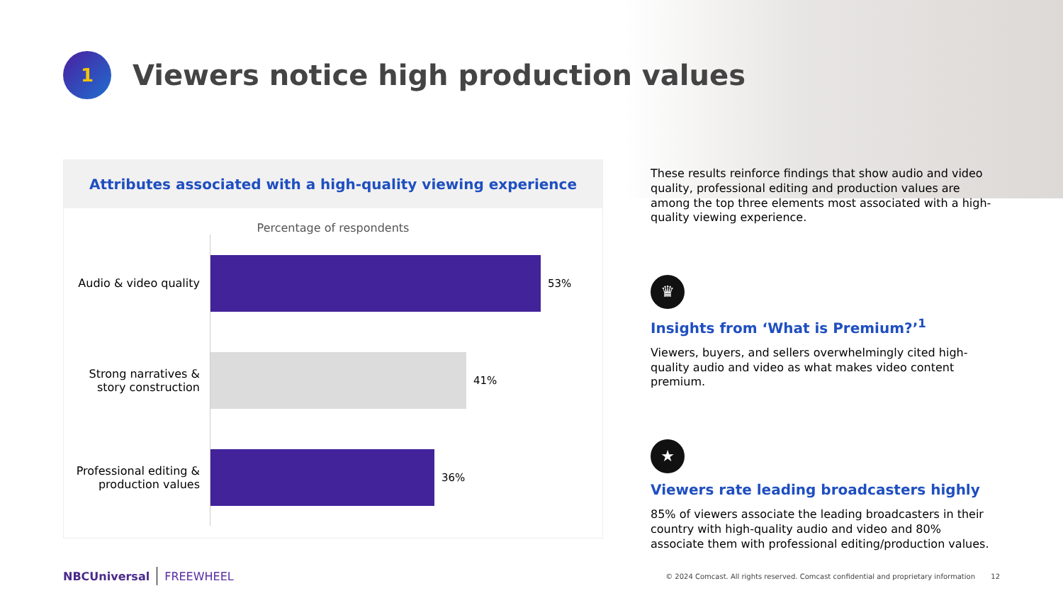1
Viewers notice high production values
Attributes associated with a high-quality viewing experience
Percentage of respondents
Audio & video quality
53%
Strong narratives &
story construction
41%
Professional editing &
production values
36%
These results reinforce findings that show audio and video quality, professional editing and production values are among the top three elements most associated with a high-quality viewing experience.
♛
Insights from ‘What is Premium?’<sup>1</sup>
Viewers, buyers, and sellers overwhelmingly cited high-quality audio and video as what makes video content premium.
★
Viewers rate leading broadcasters highly
85% of viewers associate the leading broadcasters in their country with high-quality audio and video and 80% associate them with professional editing/production values.
NBCUniversal FREEWHEEL © 2024 Comcast. All rights reserved. Comcast confidential and proprietary information 12